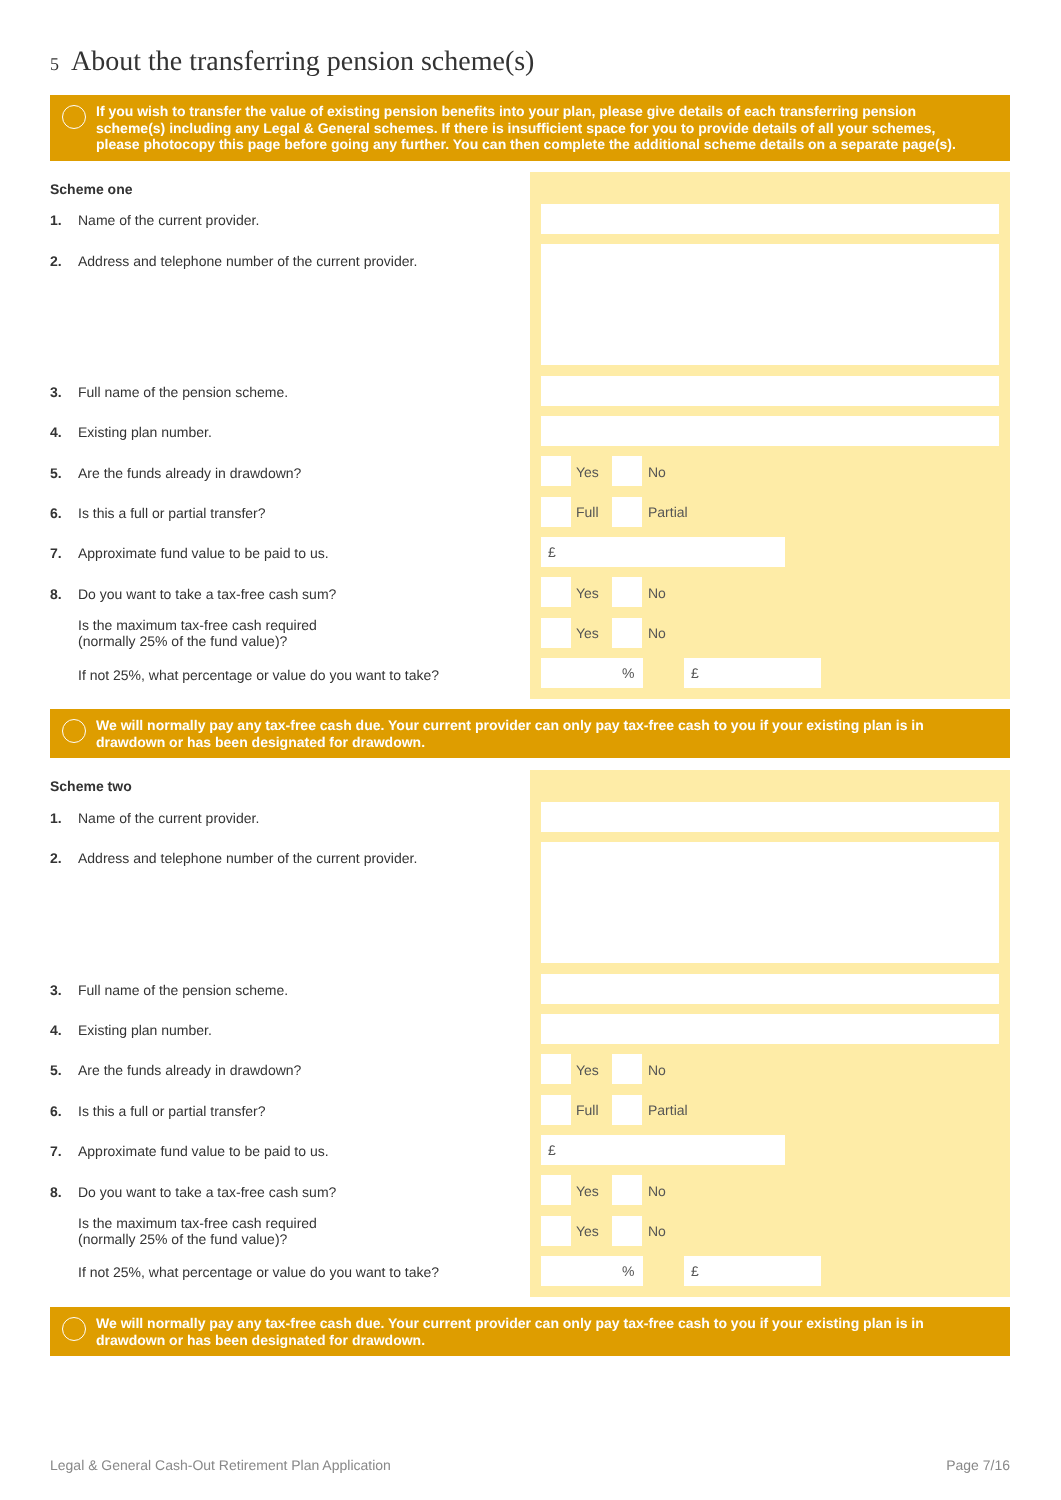5 About the transferring pension scheme(s)
If you wish to transfer the value of existing pension benefits into your plan, please give details of each transferring pension scheme(s) including any Legal & General schemes. If there is insufficient space for you to provide details of all your schemes, please photocopy this page before going any further. You can then complete the additional scheme details on a separate page(s).
Yes No
Full Partial
£
Yes No
Yes No
% £
Scheme one
1. Name of the current provider.
2. Address and telephone number of the current provider.
3. Full name of the pension scheme.
4. Existing plan number.
5. Are the funds already in drawdown?
6. Is this a full or partial transfer?
7. Approximate fund value to be paid to us.
8. Do you want to take a tax-free cash sum?
Is the maximum tax-free cash required
(normally 25% of the fund value)?
If not 25%, what percentage or value do you want to take?
We will normally pay any tax-free cash due. Your current provider can only pay tax-free cash to you if your existing plan is in drawdown or has been designated for drawdown.
Yes No
Full Partial
£
Yes No
Yes No
% £
Scheme two
1. Name of the current provider.
2. Address and telephone number of the current provider.
3. Full name of the pension scheme.
4. Existing plan number.
5. Are the funds already in drawdown?
6. Is this a full or partial transfer?
7. Approximate fund value to be paid to us.
8. Do you want to take a tax-free cash sum?
Is the maximum tax-free cash required
(normally 25% of the fund value)?
If not 25%, what percentage or value do you want to take?
We will normally pay any tax-free cash due. Your current provider can only pay tax-free cash to you if your existing plan is in drawdown or has been designated for drawdown.
Legal & General Cash-Out Retirement Plan Application
Page 7/16